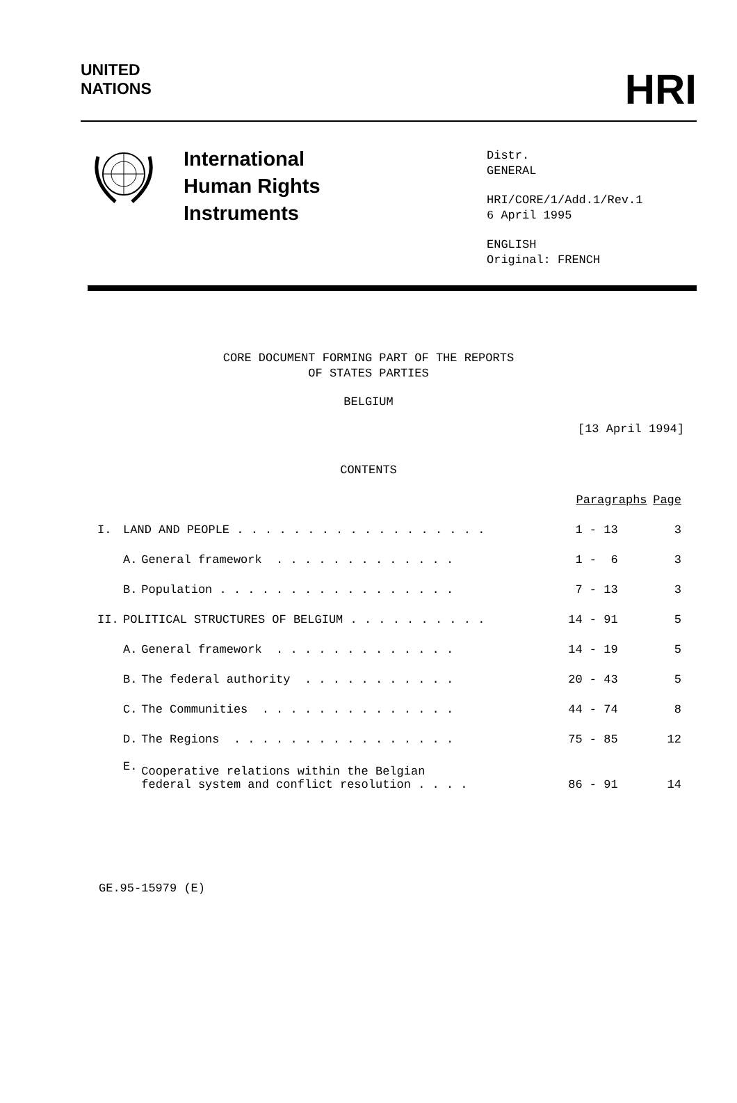UNITED
NATIONS
HRI
International
Human Rights
Instruments
Distr.
GENERAL
HRI/CORE/1/Add.1/Rev.1
6 April 1995
ENGLISH
Original: FRENCH
CORE DOCUMENT FORMING PART OF THE REPORTS
OF STATES PARTIES
BELGIUM
[13 April 1994]
CONTENTS
| | | | Paragraphs | Page |
| I. | LAND AND PEOPLE . . . . . . . . . . . . . . . . . . | | 1 - 13 | 3 |
| | A. | General framework . . . . . . . . . . . . . | 1 - 6 | 3 |
| | B. | Population . . . . . . . . . . . . . . . . . | 7 - 13 | 3 |
| II. | POLITICAL STRUCTURES OF BELGIUM . . . . . . . . . . | | 14 - 91 | 5 |
| | A. | General framework . . . . . . . . . . . . . | 14 - 19 | 5 |
| | B. | The federal authority . . . . . . . . . . . | 20 - 43 | 5 |
| | C. | The Communities . . . . . . . . . . . . . . | 44 - 74 | 8 |
| | D. | The Regions . . . . . . . . . . . . . . . . | 75 - 85 | 12 |
| | E. | Cooperative relations within the Belgian federal system and conflict resolution . . . . | 86 - 91 | 14 |
GE.95-15979 (E)